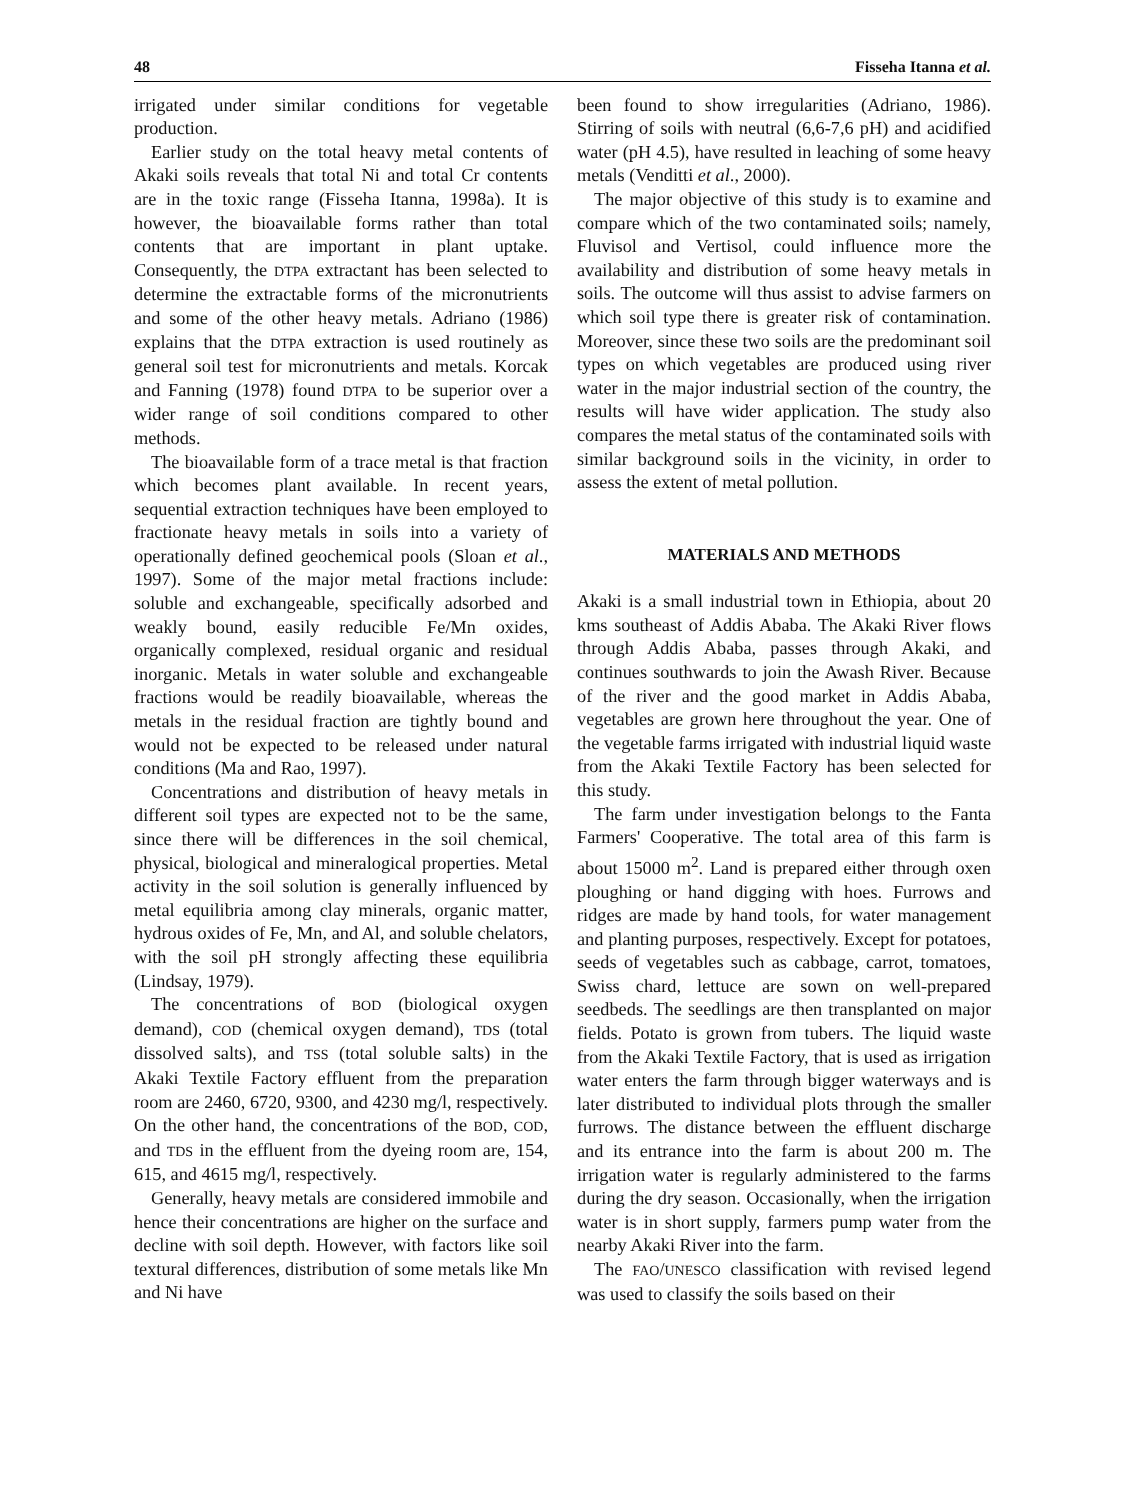48 Fisseha Itanna et al.
irrigated under similar conditions for vegetable production.
Earlier study on the total heavy metal contents of Akaki soils reveals that total Ni and total Cr contents are in the toxic range (Fisseha Itanna, 1998a). It is however, the bioavailable forms rather than total contents that are important in plant uptake. Consequently, the DTPA extractant has been selected to determine the extractable forms of the micronutrients and some of the other heavy metals. Adriano (1986) explains that the DTPA extraction is used routinely as general soil test for micronutrients and metals. Korcak and Fanning (1978) found DTPA to be superior over a wider range of soil conditions compared to other methods.
The bioavailable form of a trace metal is that fraction which becomes plant available. In recent years, sequential extraction techniques have been employed to fractionate heavy metals in soils into a variety of operationally defined geochemical pools (Sloan et al., 1997). Some of the major metal fractions include: soluble and exchangeable, specifically adsorbed and weakly bound, easily reducible Fe/Mn oxides, organically complexed, residual organic and residual inorganic. Metals in water soluble and exchangeable fractions would be readily bioavailable, whereas the metals in the residual fraction are tightly bound and would not be expected to be released under natural conditions (Ma and Rao, 1997).
Concentrations and distribution of heavy metals in different soil types are expected not to be the same, since there will be differences in the soil chemical, physical, biological and mineralogical properties. Metal activity in the soil solution is generally influenced by metal equilibria among clay minerals, organic matter, hydrous oxides of Fe, Mn, and Al, and soluble chelators, with the soil pH strongly affecting these equilibria (Lindsay, 1979).
The concentrations of BOD (biological oxygen demand), COD (chemical oxygen demand), TDS (total dissolved salts), and TSS (total soluble salts) in the Akaki Textile Factory effluent from the preparation room are 2460, 6720, 9300, and 4230 mg/l, respectively. On the other hand, the concentrations of the BOD, COD, and TDS in the effluent from the dyeing room are, 154, 615, and 4615 mg/l, respectively.
Generally, heavy metals are considered immobile and hence their concentrations are higher on the surface and decline with soil depth. However, with factors like soil textural differences, distribution of some metals like Mn and Ni have
been found to show irregularities (Adriano, 1986). Stirring of soils with neutral (6,6-7,6 pH) and acidified water (pH 4.5), have resulted in leaching of some heavy metals (Venditti et al., 2000).
The major objective of this study is to examine and compare which of the two contaminated soils; namely, Fluvisol and Vertisol, could influence more the availability and distribution of some heavy metals in soils. The outcome will thus assist to advise farmers on which soil type there is greater risk of contamination. Moreover, since these two soils are the predominant soil types on which vegetables are produced using river water in the major industrial section of the country, the results will have wider application. The study also compares the metal status of the contaminated soils with similar background soils in the vicinity, in order to assess the extent of metal pollution.
MATERIALS AND METHODS
Akaki is a small industrial town in Ethiopia, about 20 kms southeast of Addis Ababa. The Akaki River flows through Addis Ababa, passes through Akaki, and continues southwards to join the Awash River. Because of the river and the good market in Addis Ababa, vegetables are grown here throughout the year. One of the vegetable farms irrigated with industrial liquid waste from the Akaki Textile Factory has been selected for this study.
The farm under investigation belongs to the Fanta Farmers' Cooperative. The total area of this farm is about 15000 m<sup>2</sup>. Land is prepared either through oxen ploughing or hand digging with hoes. Furrows and ridges are made by hand tools, for water management and planting purposes, respectively. Except for potatoes, seeds of vegetables such as cabbage, carrot, tomatoes, Swiss chard, lettuce are sown on well-prepared seedbeds. The seedlings are then transplanted on major fields. Potato is grown from tubers. The liquid waste from the Akaki Textile Factory, that is used as irrigation water enters the farm through bigger waterways and is later distributed to individual plots through the smaller furrows. The distance between the effluent discharge and its entrance into the farm is about 200 m. The irrigation water is regularly administered to the farms during the dry season. Occasionally, when the irrigation water is in short supply, farmers pump water from the nearby Akaki River into the farm.
The FAO/UNESCO classification with revised legend was used to classify the soils based on their